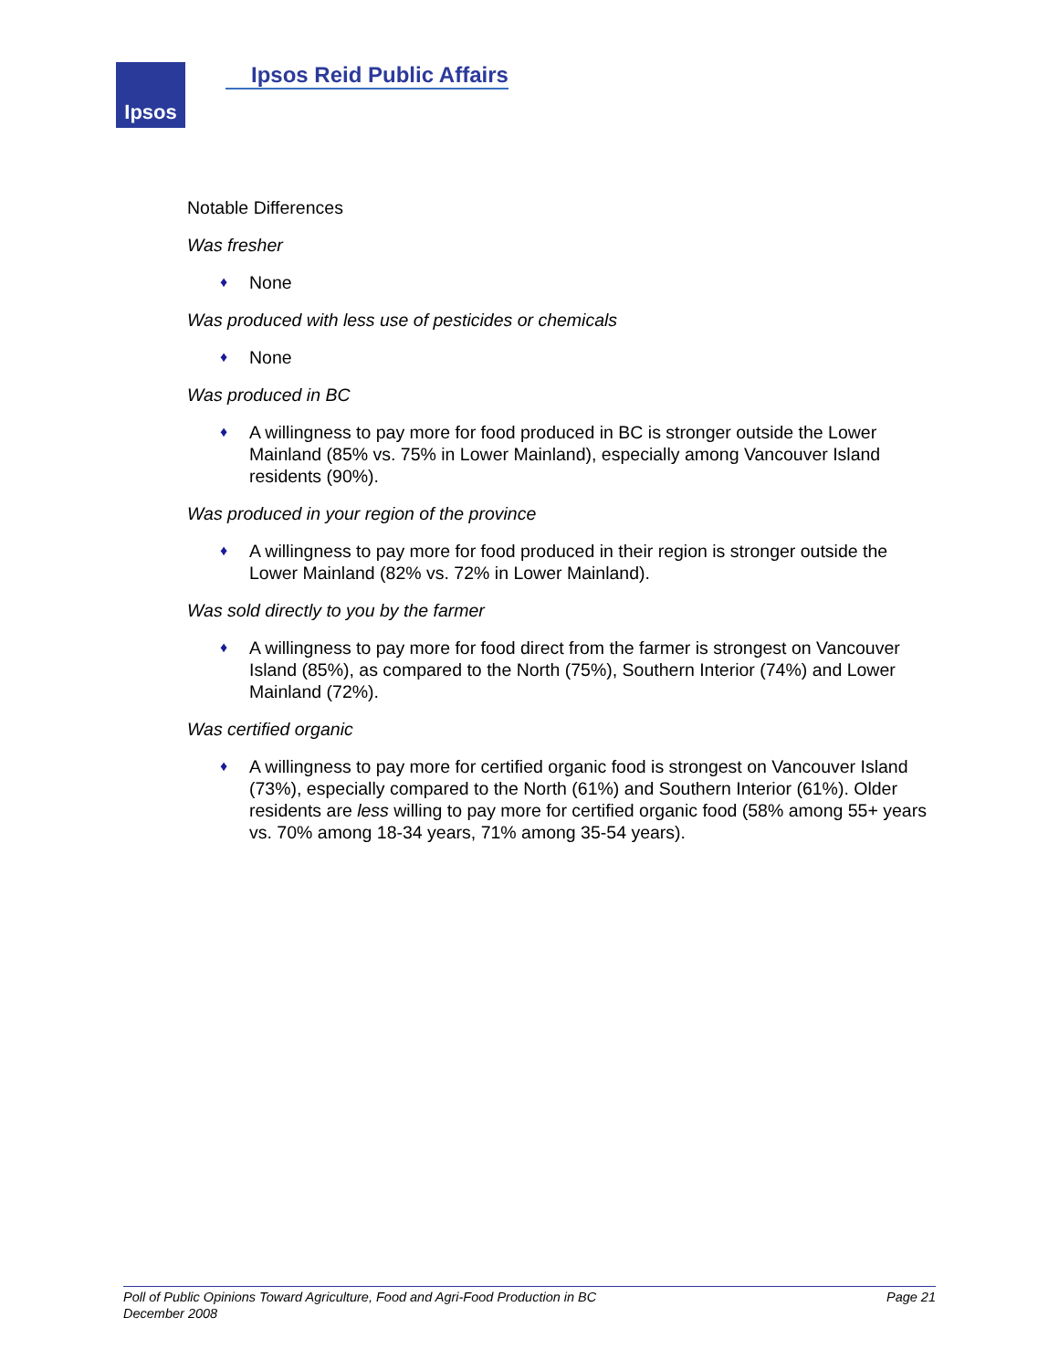Ipsos
Ipsos Reid Public Affairs
Notable Differences
Was fresher
♦ None
Was produced with less use of pesticides or chemicals
♦ None
Was produced in BC
♦ A willingness to pay more for food produced in BC is stronger outside the Lower Mainland (85% vs. 75% in Lower Mainland), especially among Vancouver Island residents (90%).
Was produced in your region of the province
♦ A willingness to pay more for food produced in their region is stronger outside the Lower Mainland (82% vs. 72% in Lower Mainland).
Was sold directly to you by the farmer
♦ A willingness to pay more for food direct from the farmer is strongest on Vancouver Island (85%), as compared to the North (75%), Southern Interior (74%) and Lower Mainland (72%).
Was certified organic
♦ A willingness to pay more for certified organic food is strongest on Vancouver Island (73%), especially compared to the North (61%) and Southern Interior (61%). Older residents are less willing to pay more for certified organic food (58% among 55+ years vs. 70% among 18-34 years, 71% among 35-54 years).
Poll of Public Opinions Toward Agriculture, Food and Agri-Food Production in BC
December 2008
Page 21